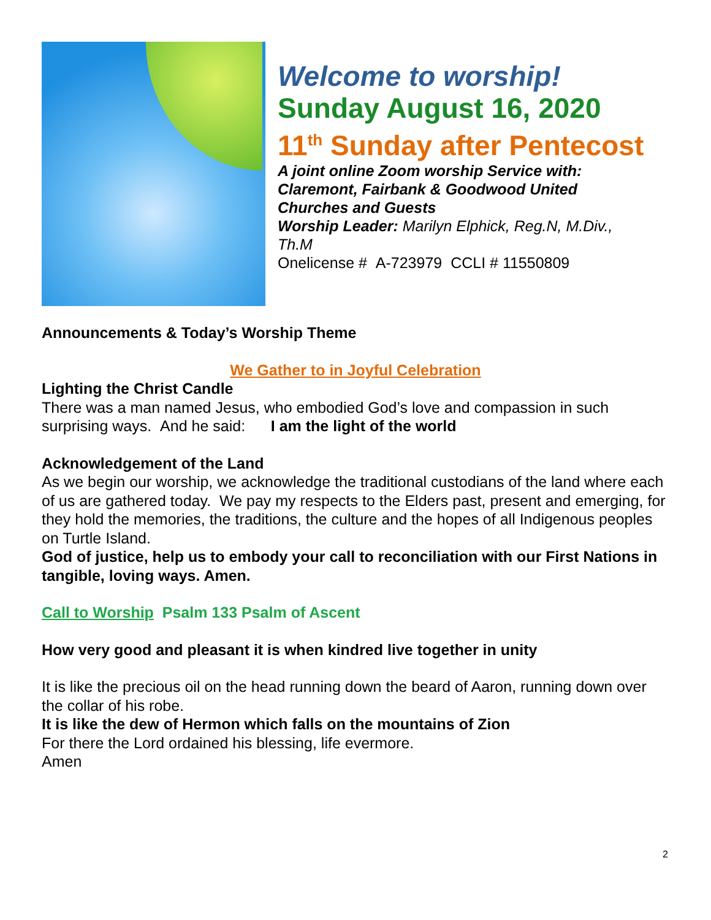Welcome to worship!
Sunday August 16, 2020
11<sup>th</sup> Sunday after Pentecost
A joint online Zoom worship Service with:
Claremont, Fairbank & Goodwood United
Churches and Guests
Worship Leader: Marilyn Elphick, Reg.N, M.Div.,
Th.M
Onelicense # A-723979 CCLI # 11550809
Announcements & Today’s Worship Theme
We Gather to in Joyful Celebration
Lighting the Christ Candle
There was a man named Jesus, who embodied God’s love and compassion in such surprising ways. And he said: I am the light of the world
Acknowledgement of the Land
As we begin our worship, we acknowledge the traditional custodians of the land where each of us are gathered today. We pay my respects to the Elders past, present and emerging, for they hold the memories, the traditions, the culture and the hopes of all Indigenous peoples on Turtle Island.
God of justice, help us to embody your call to reconciliation with our First Nations in tangible, loving ways. Amen.
Call to Worship Psalm 133 Psalm of Ascent
How very good and pleasant it is when kindred live together in unity
It is like the precious oil on the head running down the beard of Aaron, running down over the collar of his robe.
It is like the dew of Hermon which falls on the mountains of Zion
For there the Lord ordained his blessing, life evermore.
Amen
2